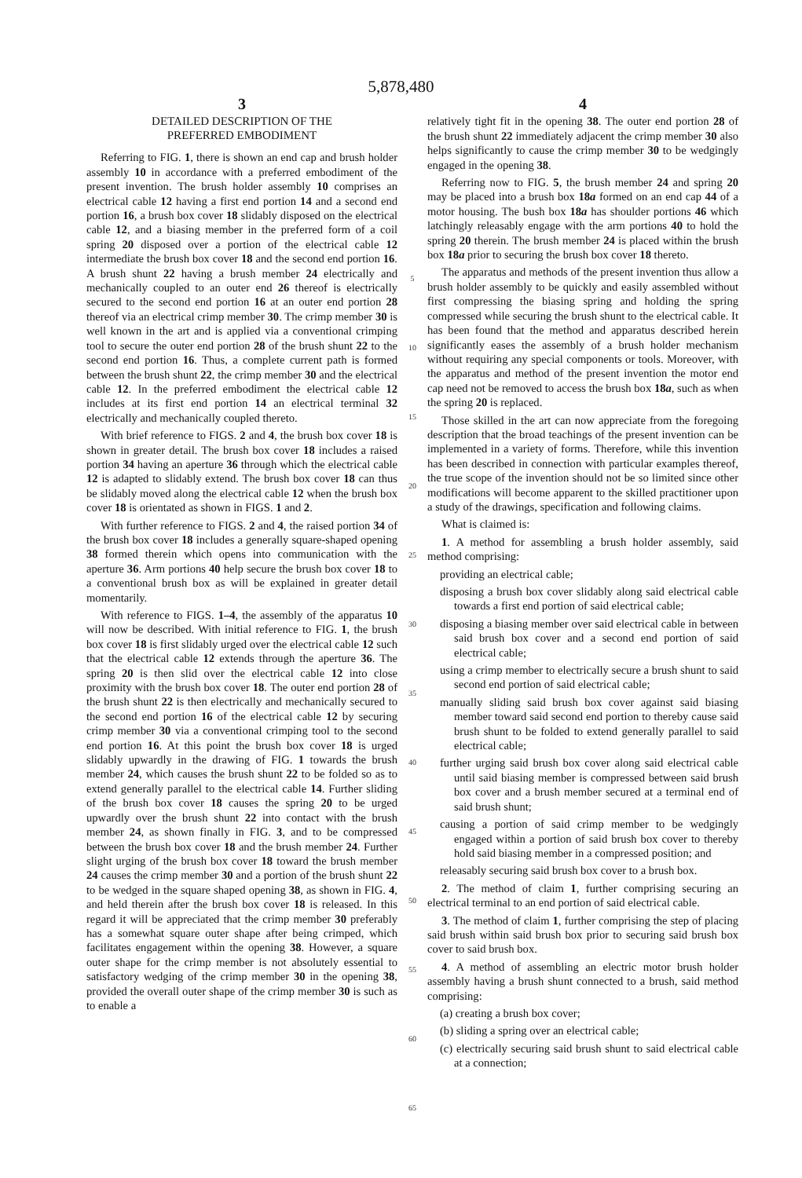5,878,480
3
DETAILED DESCRIPTION OF THE
PREFERRED EMBODIMENT
Referring to FIG. 1, there is shown an end cap and brush holder assembly 10 in accordance with a preferred embodiment of the present invention. The brush holder assembly 10 comprises an electrical cable 12 having a first end portion 14 and a second end portion 16, a brush box cover 18 slidably disposed on the electrical cable 12, and a biasing member in the preferred form of a coil spring 20 disposed over a portion of the electrical cable 12 intermediate the brush box cover 18 and the second end portion 16. A brush shunt 22 having a brush member 24 electrically and mechanically coupled to an outer end 26 thereof is electrically secured to the second end portion 16 at an outer end portion 28 thereof via an electrical crimp member 30. The crimp member 30 is well known in the art and is applied via a conventional crimping tool to secure the outer end portion 28 of the brush shunt 22 to the second end portion 16. Thus, a complete current path is formed between the brush shunt 22, the crimp member 30 and the electrical cable 12. In the preferred embodiment the electrical cable 12 includes at its first end portion 14 an electrical terminal 32 electrically and mechanically coupled thereto.
With brief reference to FIGS. 2 and 4, the brush box cover 18 is shown in greater detail. The brush box cover 18 includes a raised portion 34 having an aperture 36 through which the electrical cable 12 is adapted to slidably extend. The brush box cover 18 can thus be slidably moved along the electrical cable 12 when the brush box cover 18 is orientated as shown in FIGS. 1 and 2.
With further reference to FIGS. 2 and 4, the raised portion 34 of the brush box cover 18 includes a generally square-shaped opening 38 formed therein which opens into communication with the aperture 36. Arm portions 40 help secure the brush box cover 18 to a conventional brush box as will be explained in greater detail momentarily.
With reference to FIGS. 1–4, the assembly of the apparatus 10 will now be described. With initial reference to FIG. 1, the brush box cover 18 is first slidably urged over the electrical cable 12 such that the electrical cable 12 extends through the aperture 36. The spring 20 is then slid over the electrical cable 12 into close proximity with the brush box cover 18. The outer end portion 28 of the brush shunt 22 is then electrically and mechanically secured to the second end portion 16 of the electrical cable 12 by securing crimp member 30 via a conventional crimping tool to the second end portion 16. At this point the brush box cover 18 is urged slidably upwardly in the drawing of FIG. 1 towards the brush member 24, which causes the brush shunt 22 to be folded so as to extend generally parallel to the electrical cable 14. Further sliding of the brush box cover 18 causes the spring 20 to be urged upwardly over the brush shunt 22 into contact with the brush member 24, as shown finally in FIG. 3, and to be compressed between the brush box cover 18 and the brush member 24. Further slight urging of the brush box cover 18 toward the brush member 24 causes the crimp member 30 and a portion of the brush shunt 22 to be wedged in the square shaped opening 38, as shown in FIG. 4, and held therein after the brush box cover 18 is released. In this regard it will be appreciated that the crimp member 30 preferably has a somewhat square outer shape after being crimped, which facilitates engagement within the opening 38. However, a square outer shape for the crimp member is not absolutely essential to satisfactory wedging of the crimp member 30 in the opening 38, provided the overall outer shape of the crimp member 30 is such as to enable a
5
10
15
20
25
30
35
40
45
50
55
60
65
4
relatively tight fit in the opening 38. The outer end portion 28 of the brush shunt 22 immediately adjacent the crimp member 30 also helps significantly to cause the crimp member 30 to be wedgingly engaged in the opening 38.
Referring now to FIG. 5, the brush member 24 and spring 20 may be placed into a brush box 18a formed on an end cap 44 of a motor housing. The bush box 18a has shoulder portions 46 which latchingly releasably engage with the arm portions 40 to hold the spring 20 therein. The brush member 24 is placed within the brush box 18a prior to securing the brush box cover 18 thereto.
The apparatus and methods of the present invention thus allow a brush holder assembly to be quickly and easily assembled without first compressing the biasing spring and holding the spring compressed while securing the brush shunt to the electrical cable. It has been found that the method and apparatus described herein significantly eases the assembly of a brush holder mechanism without requiring any special components or tools. Moreover, with the apparatus and method of the present invention the motor end cap need not be removed to access the brush box 18a, such as when the spring 20 is replaced.
Those skilled in the art can now appreciate from the foregoing description that the broad teachings of the present invention can be implemented in a variety of forms. Therefore, while this invention has been described in connection with particular examples thereof, the true scope of the invention should not be so limited since other modifications will become apparent to the skilled practitioner upon a study of the drawings, specification and following claims.
What is claimed is:
1. A method for assembling a brush holder assembly, said method comprising:
providing an electrical cable;
disposing a brush box cover slidably along said electrical cable towards a first end portion of said electrical cable;
disposing a biasing member over said electrical cable in between said brush box cover and a second end portion of said electrical cable;
using a crimp member to electrically secure a brush shunt to said second end portion of said electrical cable;
manually sliding said brush box cover against said biasing member toward said second end portion to thereby cause said brush shunt to be folded to extend generally parallel to said electrical cable;
further urging said brush box cover along said electrical cable until said biasing member is compressed between said brush box cover and a brush member secured at a terminal end of said brush shunt;
causing a portion of said crimp member to be wedgingly engaged within a portion of said brush box cover to thereby hold said biasing member in a compressed position; and
releasably securing said brush box cover to a brush box.
2. The method of claim 1, further comprising securing an electrical terminal to an end portion of said electrical cable.
3. The method of claim 1, further comprising the step of placing said brush within said brush box prior to securing said brush box cover to said brush box.
4. A method of assembling an electric motor brush holder assembly having a brush shunt connected to a brush, said method comprising:
(a) creating a brush box cover;
(b) sliding a spring over an electrical cable;
(c) electrically securing said brush shunt to said electrical cable at a connection;